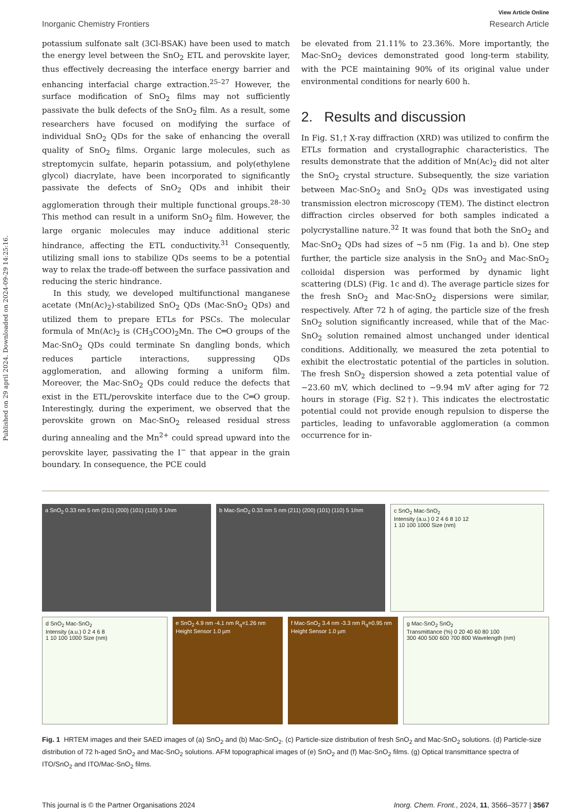Published on 29 april 2024. Downloaded on 2024-09-29 14:25:16.
View Article Online
Inorganic Chemistry Frontiers Research Article
potassium sulfonate salt (3Cl-BSAK) have been used to match the energy level between the SnO<sub>2</sub> ETL and perovskite layer, thus effectively decreasing the interface energy barrier and enhancing interfacial charge extraction.<sup>25–27</sup> However, the surface modification of SnO<sub>2</sub> films may not sufficiently passivate the bulk defects of the SnO<sub>2</sub> film. As a result, some researchers have focused on modifying the surface of individual SnO<sub>2</sub> QDs for the sake of enhancing the overall quality of SnO<sub>2</sub> films. Organic large molecules, such as streptomycin sulfate, heparin potassium, and poly(ethylene glycol) diacrylate, have been incorporated to significantly passivate the defects of SnO<sub>2</sub> QDs and inhibit their agglomeration through their multiple functional groups.<sup>28–30</sup> This method can result in a uniform SnO<sub>2</sub> film. However, the large organic molecules may induce additional steric hindrance, affecting the ETL conductivity.<sup>31</sup> Consequently, utilizing small ions to stabilize QDs seems to be a potential way to relax the trade-off between the surface passivation and reducing the steric hindrance.
In this study, we developed multifunctional manganese acetate (Mn(Ac)<sub>2</sub>)-stabilized SnO<sub>2</sub> QDs (Mac-SnO<sub>2</sub> QDs) and utilized them to prepare ETLs for PSCs. The molecular formula of Mn(Ac)<sub>2</sub> is (CH<sub>3</sub>COO)<sub>2</sub>Mn. The C═O groups of the Mac-SnO<sub>2</sub> QDs could terminate Sn dangling bonds, which reduces particle interactions, suppressing QDs agglomeration, and allowing forming a uniform film. Moreover, the Mac-SnO<sub>2</sub> QDs could reduce the defects that exist in the ETL/perovskite interface due to the C═O group. Interestingly, during the experiment, we observed that the perovskite grown on Mac-SnO<sub>2</sub> released residual stress during annealing and the Mn<sup>2+</sup> could spread upward into the perovskite layer, passivating the I<sup>−</sup> that appear in the grain boundary. In consequence, the PCE could
be elevated from 21.11% to 23.36%. More importantly, the Mac-SnO<sub>2</sub> devices demonstrated good long-term stability, with the PCE maintaining 90% of its original value under environmental conditions for nearly 600 h.
2. Results and discussion
In Fig. S1,† X-ray diffraction (XRD) was utilized to confirm the ETLs formation and crystallographic characteristics. The results demonstrate that the addition of Mn(Ac)<sub>2</sub> did not alter the SnO<sub>2</sub> crystal structure. Subsequently, the size variation between Mac-SnO<sub>2</sub> and SnO<sub>2</sub> QDs was investigated using transmission electron microscopy (TEM). The distinct electron diffraction circles observed for both samples indicated a polycrystalline nature.<sup>32</sup> It was found that both the SnO<sub>2</sub> and Mac-SnO<sub>2</sub> QDs had sizes of ∼5 nm (Fig. 1a and b). One step further, the particle size analysis in the SnO<sub>2</sub> and Mac-SnO<sub>2</sub> colloidal dispersion was performed by dynamic light scattering (DLS) (Fig. 1c and d). The average particle sizes for the fresh SnO<sub>2</sub> and Mac-SnO<sub>2</sub> dispersions were similar, respectively. After 72 h of aging, the particle size of the fresh SnO<sub>2</sub> solution significantly increased, while that of the Mac-SnO<sub>2</sub> solution remained almost unchanged under identical conditions. Additionally, we measured the zeta potential to exhibit the electrostatic potential of the particles in solution. The fresh SnO<sub>2</sub> dispersion showed a zeta potential value of −23.60 mV, which declined to −9.94 mV after aging for 72 hours in storage (Fig. S2†). This indicates the electrostatic potential could not provide enough repulsion to disperse the particles, leading to unfavorable agglomeration (a common occurrence for in-
a SnO<sub>2</sub> 0.33 nm 5 nm (211) (200) (101) (110) 5 1/nm
b Mac-SnO<sub>2</sub> 0.33 nm 5 nm (211) (200) (101) (110) 5 1/nm
c SnO<sub>2</sub> Mac-SnO<sub>2</sub>
Intensity (a.u.) 0 2 4 6 8 10 12
1 10 100 1000 Size (nm)
d SnO<sub>2</sub> Mac-SnO<sub>2</sub>
Intensity (a.u.) 0 2 4 6 8
1 10 100 1000 Size (nm)
e SnO<sub>2</sub> 4.9 nm -4.1 nm R<sub>q</sub>=1.26 nm Height Sensor 1.0 µm
f Mac-SnO<sub>2</sub> 3.4 nm -3.3 nm R<sub>q</sub>=0.95 nm Height Sensor 1.0 µm
g Mac-SnO<sub>2</sub> SnO<sub>2</sub>
Transmittance (%) 0 20 40 60 80 100
300 400 500 600 700 800 Wavelength (nm)
Fig. 1 HRTEM images and their SAED images of (a) SnO<sub>2</sub> and (b) Mac-SnO<sub>2</sub>. (c) Particle-size distribution of fresh SnO<sub>2</sub> and Mac-SnO<sub>2</sub> solutions. (d) Particle-size distribution of 72 h-aged SnO<sub>2</sub> and Mac-SnO<sub>2</sub> solutions. AFM topographical images of (e) SnO<sub>2</sub> and (f) Mac-SnO<sub>2</sub> films. (g) Optical transmittance spectra of ITO/SnO<sub>2</sub> and ITO/Mac-SnO<sub>2</sub> films.
This journal is © the Partner Organisations 2024 Inorg. Chem. Front., 2024, 11, 3566–3577 | 3567